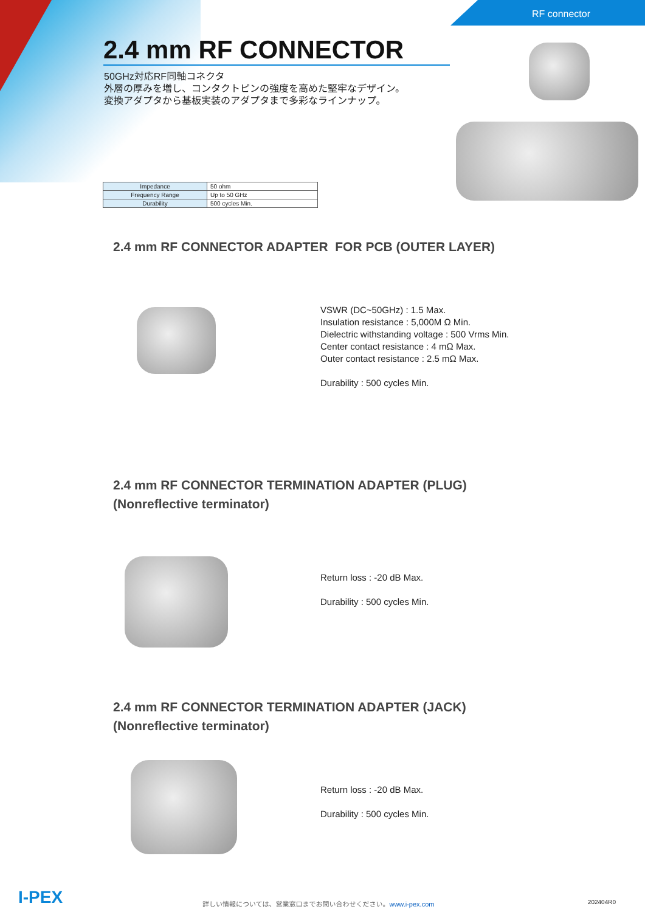RF connector
2.4 mm RF CONNECTOR
50GHz対応RF同軸コネクタ
外層の厚みを増し、コンタクトピンの強度を高めた堅牢なデザイン。
変換アダプタから基板実装のアダプタまで多彩なラインナップ。
| Impedance | 50 ohm |
| Frequency Range | Up to 50 GHz |
| Durability | 500 cycles Min. |
2.4 mm RF CONNECTOR ADAPTER FOR PCB (OUTER LAYER)
VSWR (DC~50GHz) : 1.5 Max.
Insulation resistance : 5,000M Ω Min.
Dielectric withstanding voltage : 500 Vrms Min.
Center contact resistance : 4 mΩ Max.
Outer contact resistance : 2.5 mΩ Max.
Durability : 500 cycles Min.
2.4 mm RF CONNECTOR TERMINATION ADAPTER (PLUG)
(Nonreflective terminator)
Return loss : -20 dB Max.
Durability : 500 cycles Min.
2.4 mm RF CONNECTOR TERMINATION ADAPTER (JACK)
(Nonreflective terminator)
Return loss : -20 dB Max.
Durability : 500 cycles Min.
I-PEX
詳しい情報については、営業窓口までお問い合わせください。www.i-pex.com
202404R0